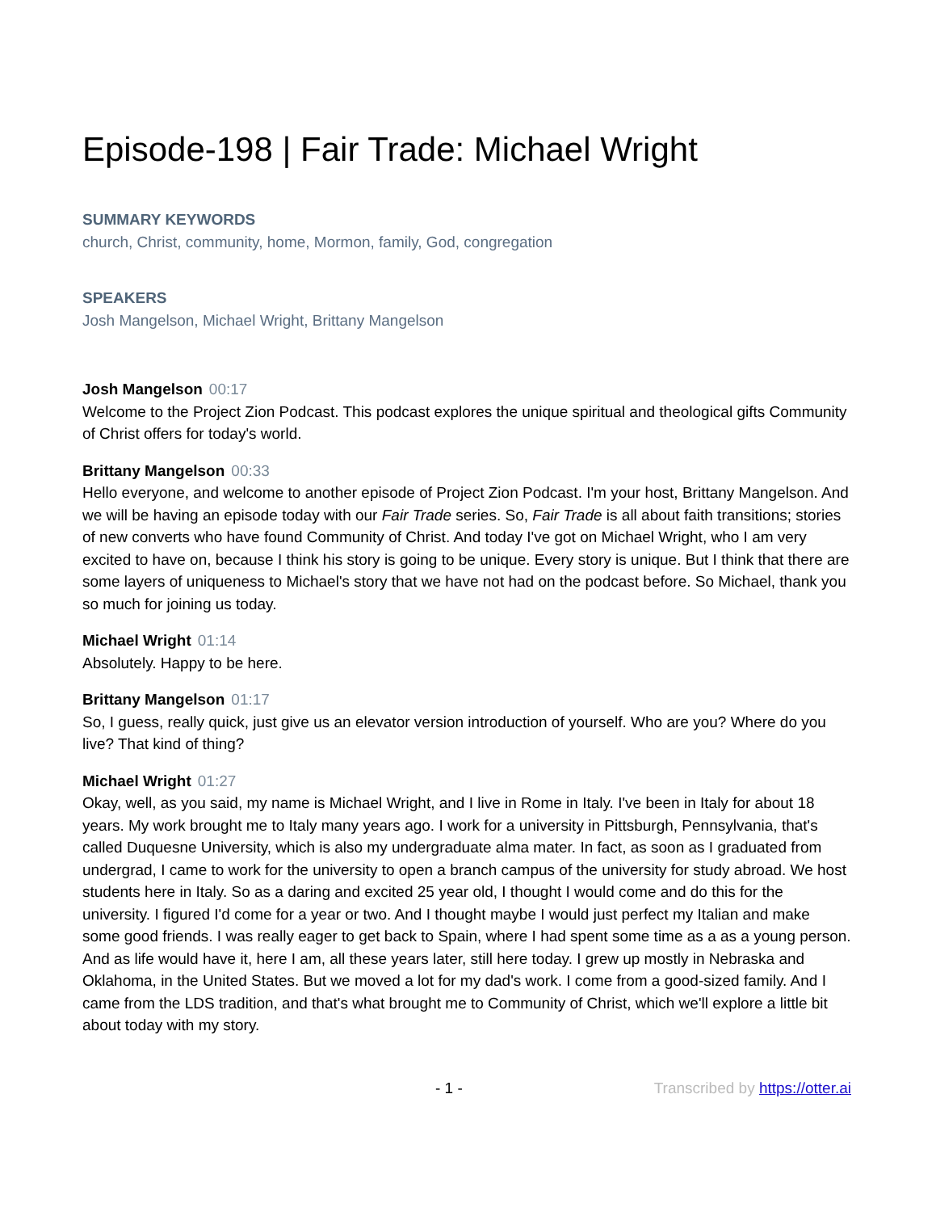Episode-198 | Fair Trade: Michael Wright
SUMMARY KEYWORDS
church, Christ, community, home, Mormon, family, God, congregation
SPEAKERS
Josh Mangelson, Michael Wright, Brittany Mangelson
Josh Mangelson 00:17
Welcome to the Project Zion Podcast. This podcast explores the unique spiritual and theological gifts Community of Christ offers for today's world.
Brittany Mangelson 00:33
Hello everyone, and welcome to another episode of Project Zion Podcast. I'm your host, Brittany Mangelson. And we will be having an episode today with our Fair Trade series. So, Fair Trade is all about faith transitions; stories of new converts who have found Community of Christ. And today I've got on Michael Wright, who I am very excited to have on, because I think his story is going to be unique. Every story is unique. But I think that there are some layers of uniqueness to Michael's story that we have not had on the podcast before. So Michael, thank you so much for joining us today.
Michael Wright 01:14
Absolutely. Happy to be here.
Brittany Mangelson 01:17
So, I guess, really quick, just give us an elevator version introduction of yourself. Who are you? Where do you live? That kind of thing?
Michael Wright 01:27
Okay, well, as you said, my name is Michael Wright, and I live in Rome in Italy. I've been in Italy for about 18 years. My work brought me to Italy many years ago. I work for a university in Pittsburgh, Pennsylvania, that's called Duquesne University, which is also my undergraduate alma mater. In fact, as soon as I graduated from undergrad, I came to work for the university to open a branch campus of the university for study abroad. We host students here in Italy. So as a daring and excited 25 year old, I thought I would come and do this for the university. I figured I'd come for a year or two. And I thought maybe I would just perfect my Italian and make some good friends. I was really eager to get back to Spain, where I had spent some time as a as a young person. And as life would have it, here I am, all these years later, still here today. I grew up mostly in Nebraska and Oklahoma, in the United States. But we moved a lot for my dad's work. I come from a good-sized family. And I came from the LDS tradition, and that's what brought me to Community of Christ, which we'll explore a little bit about today with my story.
- 1 - Transcribed by https://otter.ai